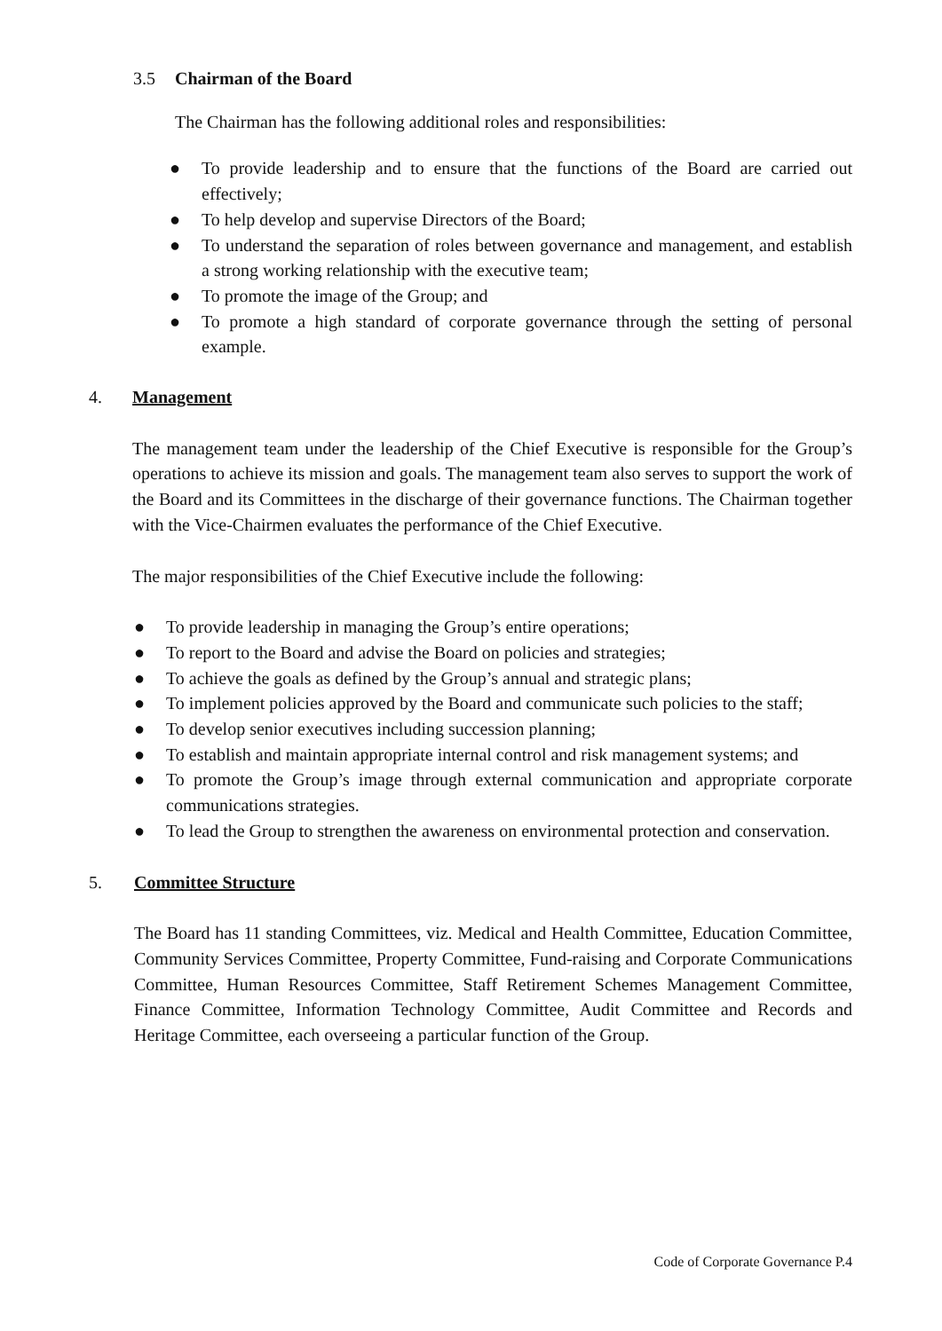3.5 Chairman of the Board
The Chairman has the following additional roles and responsibilities:
● To provide leadership and to ensure that the functions of the Board are carried out effectively;
● To help develop and supervise Directors of the Board;
● To understand the separation of roles between governance and management, and establish a strong working relationship with the executive team;
● To promote the image of the Group; and
● To promote a high standard of corporate governance through the setting of personal example.
4. Management
The management team under the leadership of the Chief Executive is responsible for the Group’s operations to achieve its mission and goals. The management team also serves to support the work of the Board and its Committees in the discharge of their governance functions. The Chairman together with the Vice-Chairmen evaluates the performance of the Chief Executive.
The major responsibilities of the Chief Executive include the following:
● To provide leadership in managing the Group’s entire operations;
● To report to the Board and advise the Board on policies and strategies;
● To achieve the goals as defined by the Group’s annual and strategic plans;
● To implement policies approved by the Board and communicate such policies to the staff;
● To develop senior executives including succession planning;
● To establish and maintain appropriate internal control and risk management systems; and
● To promote the Group’s image through external communication and appropriate corporate communications strategies.
● To lead the Group to strengthen the awareness on environmental protection and conservation.
5. Committee Structure
The Board has 11 standing Committees, viz. Medical and Health Committee, Education Committee, Community Services Committee, Property Committee, Fund-raising and Corporate Communications Committee, Human Resources Committee, Staff Retirement Schemes Management Committee, Finance Committee, Information Technology Committee, Audit Committee and Records and Heritage Committee, each overseeing a particular function of the Group.
Code of Corporate Governance P.4